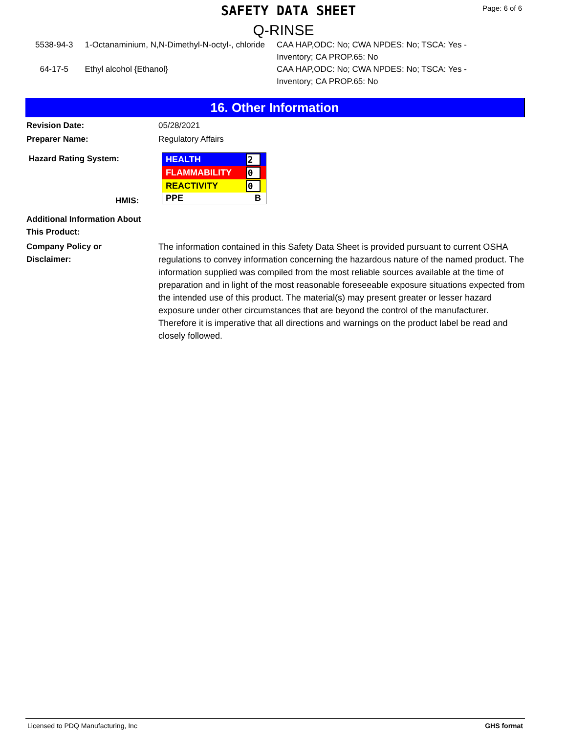SAFETY DATA SHEET Page: 6 of 6
Q-RINSE
| 5538-94-3 | 1-Octanaminium, N,N-Dimethyl-N-octyl-, chloride | CAA HAP,ODC: No; CWA NPDES: No; TSCA: Yes - Inventory; CA PROP.65: No |
| 64-17-5 | Ethyl alcohol {Ethanol} | CAA HAP,ODC: No; CWA NPDES: No; TSCA: Yes - Inventory; CA PROP.65: No |
16. Other Information
Revision Date: 05/28/2021
Preparer Name: Regulatory Affairs
Hazard Rating System:
HMIS:
| HEALTH | 2 |
| FLAMMABILITY | 0 |
| REACTIVITY | 0 |
| PPE | B |
Additional Information About
This Product:
Company Policy or
Disclaimer:
The information contained in this Safety Data Sheet is provided pursuant to current OSHA regulations to convey information concerning the hazardous nature of the named product. The information supplied was compiled from the most reliable sources available at the time of preparation and in light of the most reasonable foreseeable exposure situations expected from the intended use of this product. The material(s) may present greater or lesser hazard exposure under other circumstances that are beyond the control of the manufacturer. Therefore it is imperative that all directions and warnings on the product label be read and closely followed.
Licensed to PDQ Manufacturing, Inc GHS format